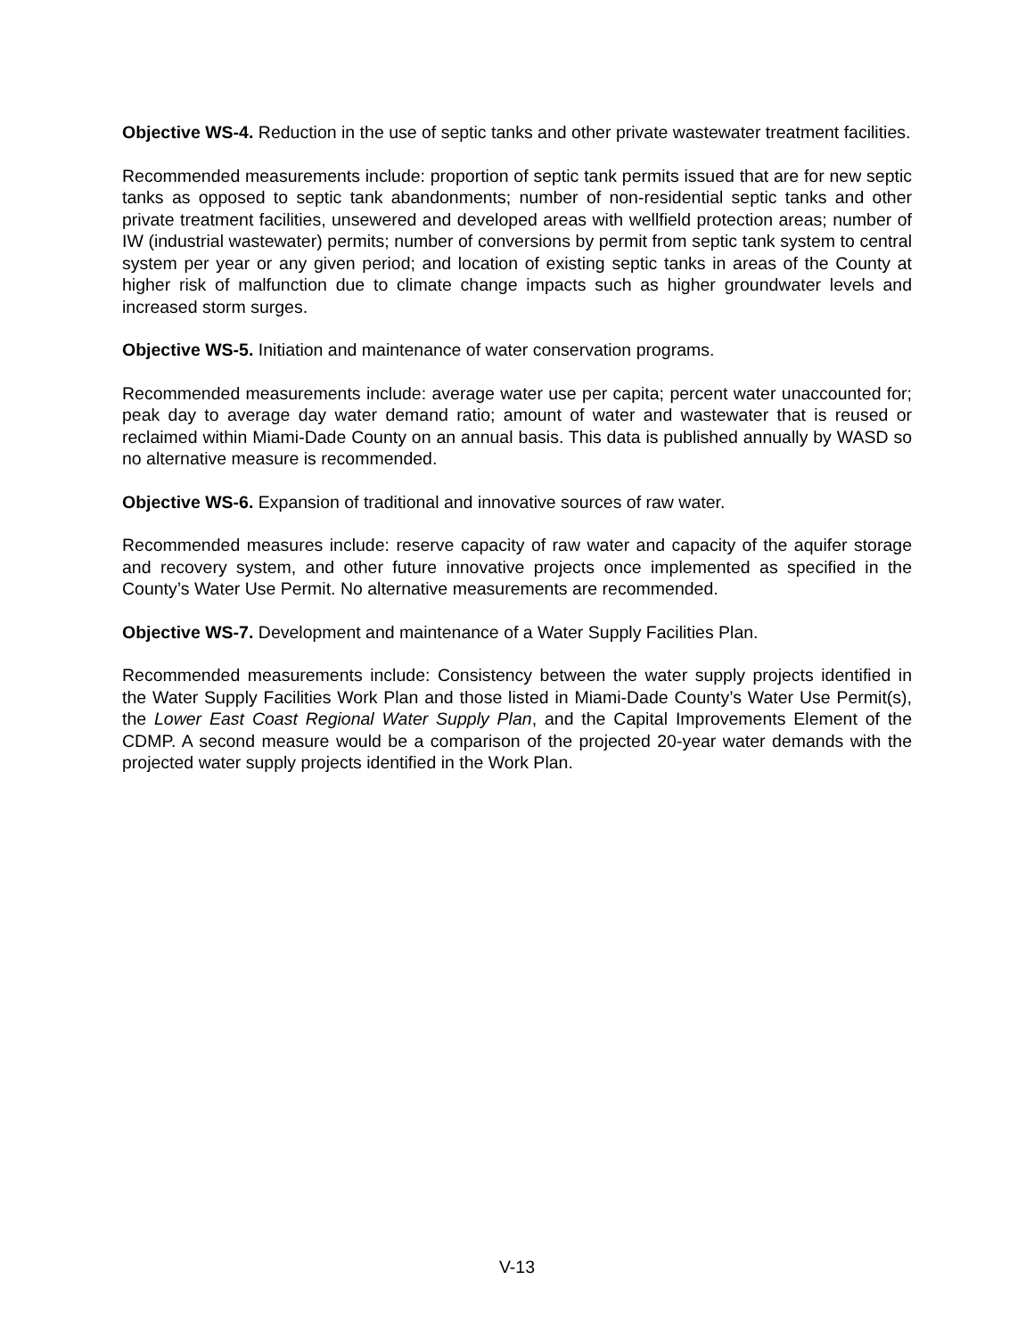Objective WS-4. Reduction in the use of septic tanks and other private wastewater treatment facilities.
Recommended measurements include: proportion of septic tank permits issued that are for new septic tanks as opposed to septic tank abandonments; number of non-residential septic tanks and other private treatment facilities, unsewered and developed areas with wellfield protection areas; number of IW (industrial wastewater) permits; number of conversions by permit from septic tank system to central system per year or any given period; and location of existing septic tanks in areas of the County at higher risk of malfunction due to climate change impacts such as higher groundwater levels and increased storm surges.
Objective WS-5. Initiation and maintenance of water conservation programs.
Recommended measurements include: average water use per capita; percent water unaccounted for; peak day to average day water demand ratio; amount of water and wastewater that is reused or reclaimed within Miami-Dade County on an annual basis. This data is published annually by WASD so no alternative measure is recommended.
Objective WS-6. Expansion of traditional and innovative sources of raw water.
Recommended measures include: reserve capacity of raw water and capacity of the aquifer storage and recovery system, and other future innovative projects once implemented as specified in the County’s Water Use Permit. No alternative measurements are recommended.
Objective WS-7. Development and maintenance of a Water Supply Facilities Plan.
Recommended measurements include: Consistency between the water supply projects identified in the Water Supply Facilities Work Plan and those listed in Miami-Dade County’s Water Use Permit(s), the Lower East Coast Regional Water Supply Plan, and the Capital Improvements Element of the CDMP. A second measure would be a comparison of the projected 20-year water demands with the projected water supply projects identified in the Work Plan.
V-13